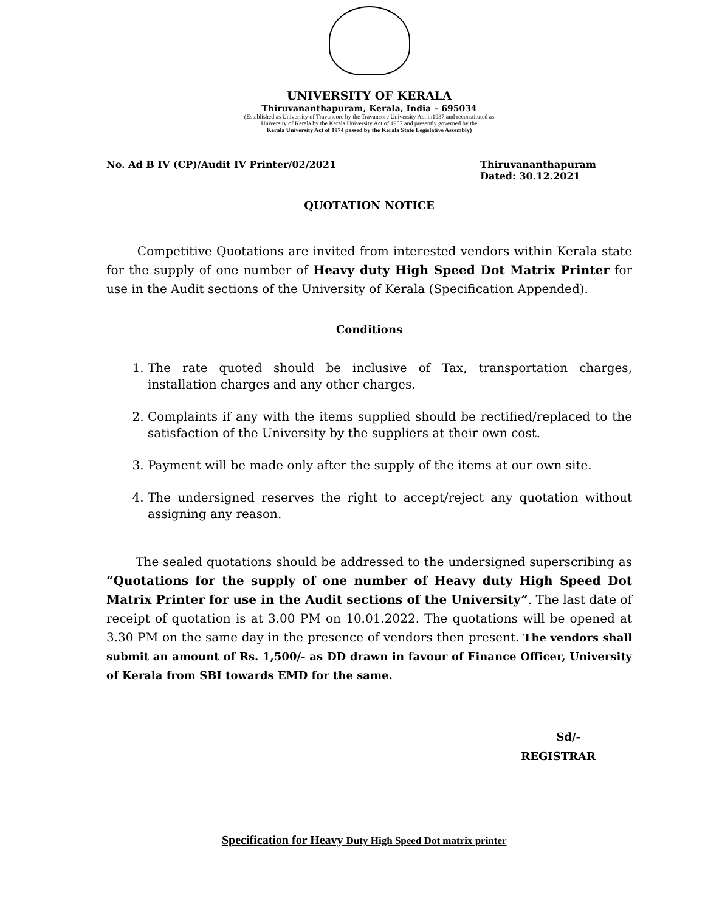UNIVERSITY OF KERALA
Thiruvananthapuram, Kerala, India – 695034
(Established as University of Travancore by the Travancore University Act in1937 and reconstituted as
University of Kerala by the Kerala University Act of 1957 and presently governed by the
Kerala University Act of 1974 passed by the Kerala State Legislative Assembly)
No. Ad B IV (CP)/Audit IV Printer/02/2021
Thiruvananthapuram
Dated: 30.12.2021
QUOTATION NOTICE
Competitive Quotations are invited from interested vendors within Kerala state for the supply of one number of Heavy duty High Speed Dot Matrix Printer for use in the Audit sections of the University of Kerala (Specification Appended).
Conditions
1. The rate quoted should be inclusive of Tax, transportation charges, installation charges and any other charges.
2. Complaints if any with the items supplied should be rectified/replaced to the satisfaction of the University by the suppliers at their own cost.
3. Payment will be made only after the supply of the items at our own site.
4. The undersigned reserves the right to accept/reject any quotation without assigning any reason.
The sealed quotations should be addressed to the undersigned superscribing as “Quotations for the supply of one number of Heavy duty High Speed Dot Matrix Printer for use in the Audit sections of the University”. The last date of receipt of quotation is at 3.00 PM on 10.01.2022. The quotations will be opened at 3.30 PM on the same day in the presence of vendors then present. The vendors shall submit an amount of Rs. 1,500/- as DD drawn in favour of Finance Officer, University of Kerala from SBI towards EMD for the same.
Sd/-
REGISTRAR
Specification for Heavy Duty High Speed Dot matrix printer